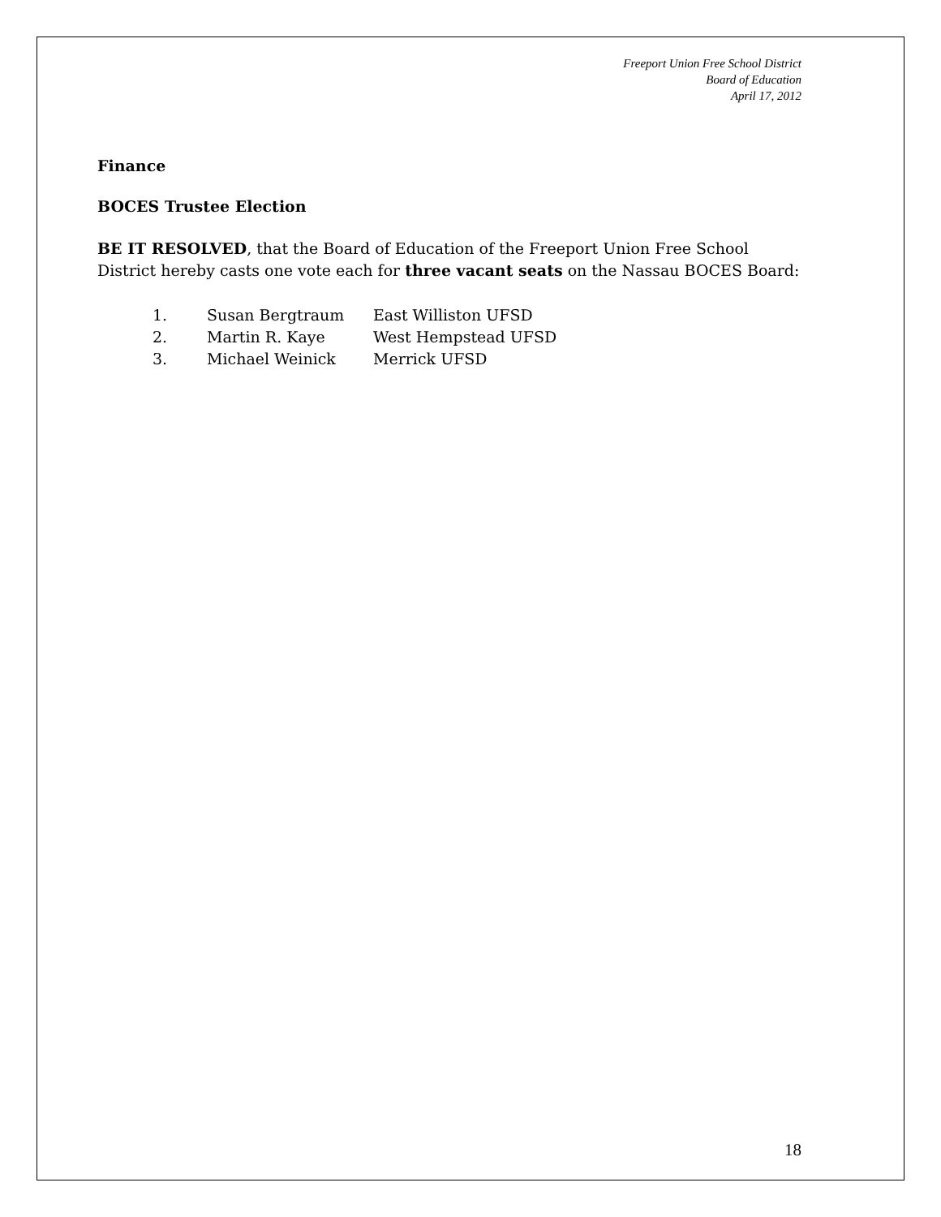Freeport Union Free School District
Board of Education
April 17, 2012
Finance
BOCES Trustee Election
BE IT RESOLVED, that the Board of Education of the Freeport Union Free School District hereby casts one vote each for three vacant seats on the Nassau BOCES Board:
| 1. | Susan Bergtraum | East Williston UFSD |
| 2. | Martin R. Kaye | West Hempstead UFSD |
| 3. | Michael Weinick | Merrick UFSD |
18